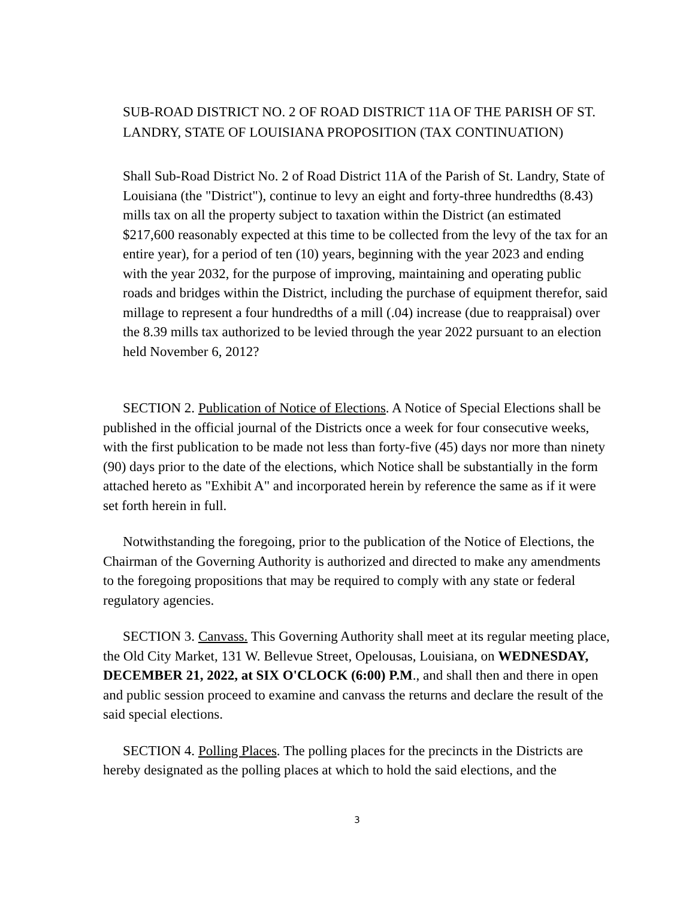SUB-ROAD DISTRICT NO. 2 OF ROAD DISTRICT 11A OF THE PARISH OF ST. LANDRY, STATE OF LOUISIANA PROPOSITION (TAX CONTINUATION)
Shall Sub-Road District No. 2 of Road District 11A of the Parish of St. Landry, State of Louisiana (the "District"), continue to levy an eight and forty-three hundredths (8.43) mills tax on all the property subject to taxation within the District (an estimated $217,600 reasonably expected at this time to be collected from the levy of the tax for an entire year), for a period of ten (10) years, beginning with the year 2023 and ending with the year 2032, for the purpose of improving, maintaining and operating public roads and bridges within the District, including the purchase of equipment therefor, said millage to represent a four hundredths of a mill (.04) increase (due to reappraisal) over the 8.39 mills tax authorized to be levied through the year 2022 pursuant to an election held November 6, 2012?
SECTION 2. Publication of Notice of Elections. A Notice of Special Elections shall be published in the official journal of the Districts once a week for four consecutive weeks, with the first publication to be made not less than forty-five (45) days nor more than ninety (90) days prior to the date of the elections, which Notice shall be substantially in the form attached hereto as "Exhibit A" and incorporated herein by reference the same as if it were set forth herein in full.
Notwithstanding the foregoing, prior to the publication of the Notice of Elections, the Chairman of the Governing Authority is authorized and directed to make any amendments to the foregoing propositions that may be required to comply with any state or federal regulatory agencies.
SECTION 3. Canvass. This Governing Authority shall meet at its regular meeting place, the Old City Market, 131 W. Bellevue Street, Opelousas, Louisiana, on WEDNESDAY, DECEMBER 21, 2022, at SIX O'CLOCK (6:00) P.M., and shall then and there in open and public session proceed to examine and canvass the returns and declare the result of the said special elections.
SECTION 4. Polling Places. The polling places for the precincts in the Districts are hereby designated as the polling places at which to hold the said elections, and the
3